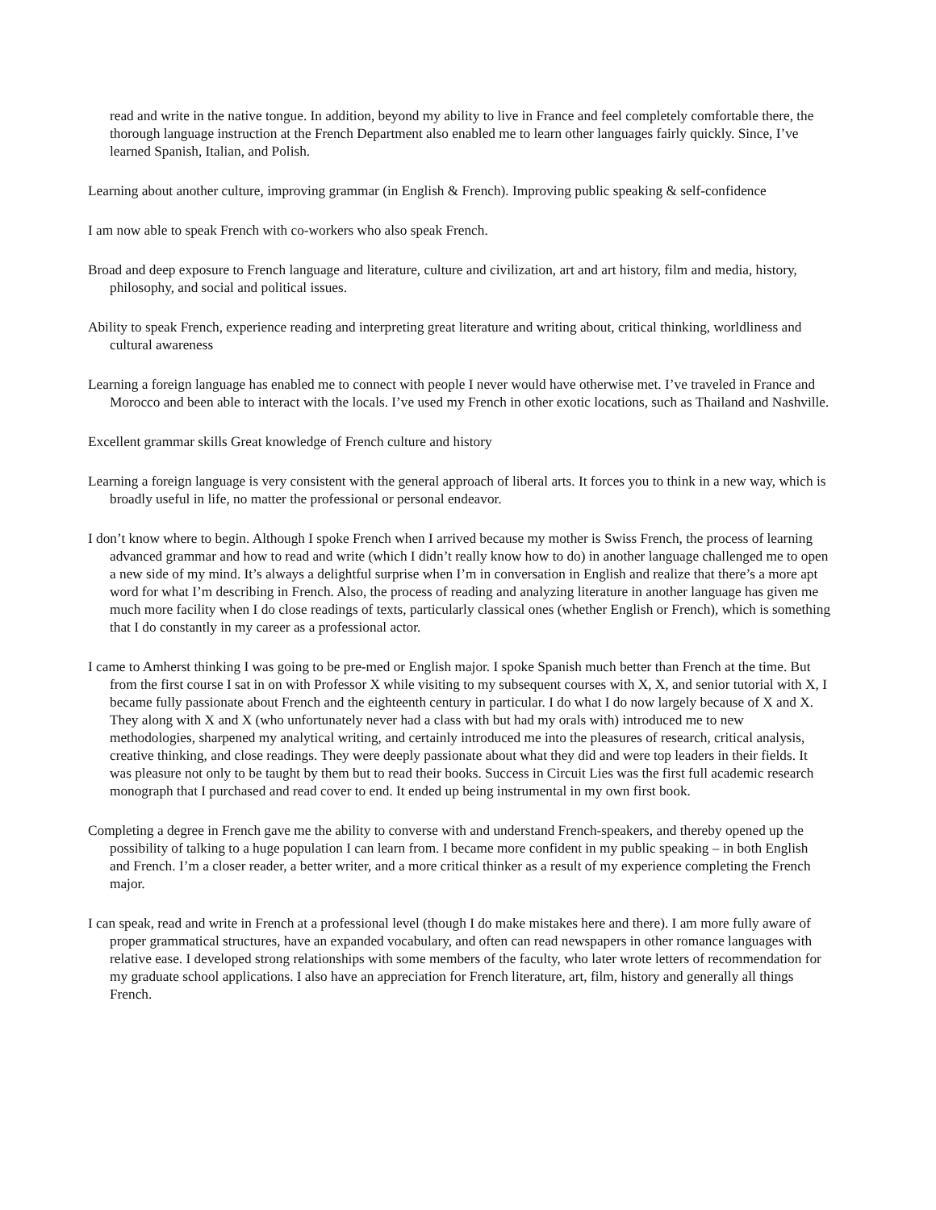read and write in the native tongue. In addition, beyond my ability to live in France and feel completely comfortable there, the thorough language instruction at the French Department also enabled me to learn other languages fairly quickly. Since, I’ve learned Spanish, Italian, and Polish.
Learning about another culture, improving grammar (in English & French). Improving public speaking & self-confidence
I am now able to speak French with co-workers who also speak French.
Broad and deep exposure to French language and literature, culture and civilization, art and art history, film and media, history, philosophy, and social and political issues.
Ability to speak French, experience reading and interpreting great literature and writing about, critical thinking, worldliness and cultural awareness
Learning a foreign language has enabled me to connect with people I never would have otherwise met. I’ve traveled in France and Morocco and been able to interact with the locals. I’ve used my French in other exotic locations, such as Thailand and Nashville.
Excellent grammar skills Great knowledge of French culture and history
Learning a foreign language is very consistent with the general approach of liberal arts. It forces you to think in a new way, which is broadly useful in life, no matter the professional or personal endeavor.
I don’t know where to begin. Although I spoke French when I arrived because my mother is Swiss French, the process of learning advanced grammar and how to read and write (which I didn’t really know how to do) in another language challenged me to open a new side of my mind. It’s always a delightful surprise when I’m in conversation in English and realize that there’s a more apt word for what I’m describing in French. Also, the process of reading and analyzing literature in another language has given me much more facility when I do close readings of texts, particularly classical ones (whether English or French), which is something that I do constantly in my career as a professional actor.
I came to Amherst thinking I was going to be pre-med or English major. I spoke Spanish much better than French at the time. But from the first course I sat in on with Professor X while visiting to my subsequent courses with X, X, and senior tutorial with X, I became fully passionate about French and the eighteenth century in particular. I do what I do now largely because of X and X. They along with X and X (who unfortunately never had a class with but had my orals with) introduced me to new methodologies, sharpened my analytical writing, and certainly introduced me into the pleasures of research, critical analysis, creative thinking, and close readings. They were deeply passionate about what they did and were top leaders in their fields. It was pleasure not only to be taught by them but to read their books. Success in Circuit Lies was the first full academic research monograph that I purchased and read cover to end. It ended up being instrumental in my own first book.
Completing a degree in French gave me the ability to converse with and understand French-speakers, and thereby opened up the possibility of talking to a huge population I can learn from. I became more confident in my public speaking – in both English and French. I’m a closer reader, a better writer, and a more critical thinker as a result of my experience completing the French major.
I can speak, read and write in French at a professional level (though I do make mistakes here and there). I am more fully aware of proper grammatical structures, have an expanded vocabulary, and often can read newspapers in other romance languages with relative ease. I developed strong relationships with some members of the faculty, who later wrote letters of recommendation for my graduate school applications. I also have an appreciation for French literature, art, film, history and generally all things French.